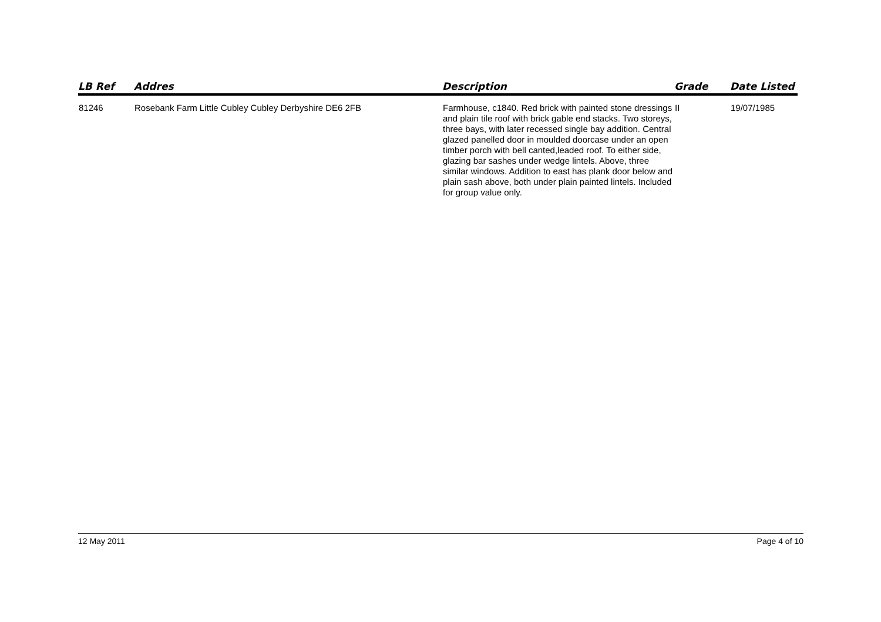| LB Ref | Addres | Description | Grade | Date Listed |
| --- | --- | --- | --- | --- |
| 81246 | Rosebank Farm Little Cubley Cubley Derbyshire DE6 2FB | Farmhouse, c1840. Red brick with painted stone dressings and plain tile roof with brick gable end stacks. Two storeys, three bays, with later recessed single bay addition. Central glazed panelled door in moulded doorcase under an open timber porch with bell canted,leaded roof. To either side, glazing bar sashes under wedge lintels. Above, three similar windows. Addition to east has plank door below and plain sash above, both under plain painted lintels. Included for group value only. | II | 19/07/1985 |
12 May 2011 Page 4 of 10